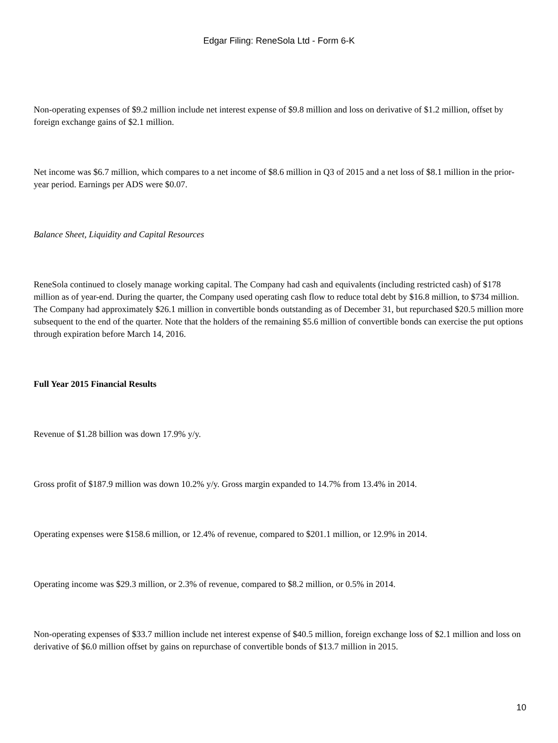Edgar Filing: ReneSola Ltd - Form 6-K
Non-operating expenses of $9.2 million include net interest expense of $9.8 million and loss on derivative of $1.2 million, offset by foreign exchange gains of $2.1 million.
Net income was $6.7 million, which compares to a net income of $8.6 million in Q3 of 2015 and a net loss of $8.1 million in the prior-year period. Earnings per ADS were $0.07.
Balance Sheet, Liquidity and Capital Resources
ReneSola continued to closely manage working capital. The Company had cash and equivalents (including restricted cash) of $178 million as of year-end. During the quarter, the Company used operating cash flow to reduce total debt by $16.8 million, to $734 million. The Company had approximately $26.1 million in convertible bonds outstanding as of December 31, but repurchased $20.5 million more subsequent to the end of the quarter. Note that the holders of the remaining $5.6 million of convertible bonds can exercise the put options through expiration before March 14, 2016.
Full Year 2015 Financial Results
Revenue of $1.28 billion was down 17.9% y/y.
Gross profit of $187.9 million was down 10.2% y/y. Gross margin expanded to 14.7% from 13.4% in 2014.
Operating expenses were $158.6 million, or 12.4% of revenue, compared to $201.1 million, or 12.9% in 2014.
Operating income was $29.3 million, or 2.3% of revenue, compared to $8.2 million, or 0.5% in 2014.
Non-operating expenses of $33.7 million include net interest expense of $40.5 million, foreign exchange loss of $2.1 million and loss on derivative of $6.0 million offset by gains on repurchase of convertible bonds of $13.7 million in 2015.
10